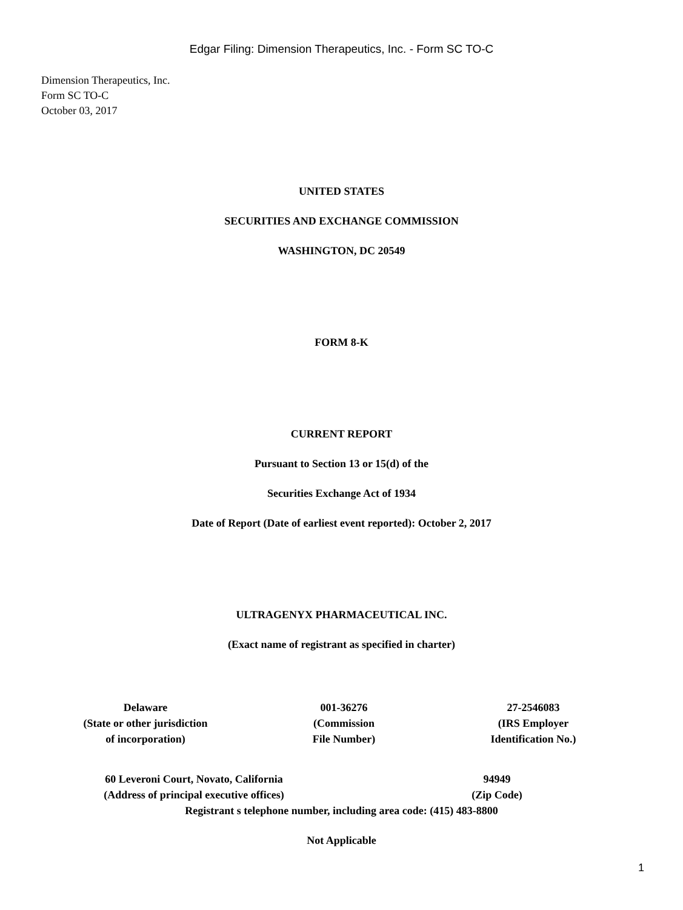Edgar Filing: Dimension Therapeutics, Inc. - Form SC TO-C
Dimension Therapeutics, Inc.
Form SC TO-C
October 03, 2017
UNITED STATES
SECURITIES AND EXCHANGE COMMISSION
WASHINGTON, DC 20549
FORM 8-K
CURRENT REPORT
Pursuant to Section 13 or 15(d) of the
Securities Exchange Act of 1934
Date of Report (Date of earliest event reported): October 2, 2017
ULTRAGENYX PHARMACEUTICAL INC.
(Exact name of registrant as specified in charter)
Delaware
(State or other jurisdiction
of incorporation)
001-36276
(Commission
File Number)
27-2546083
(IRS Employer
Identification No.)
60 Leveroni Court, Novato, California
(Address of principal executive offices)
94949
(Zip Code)
Registrant s telephone number, including area code: (415) 483-8800
Not Applicable
1